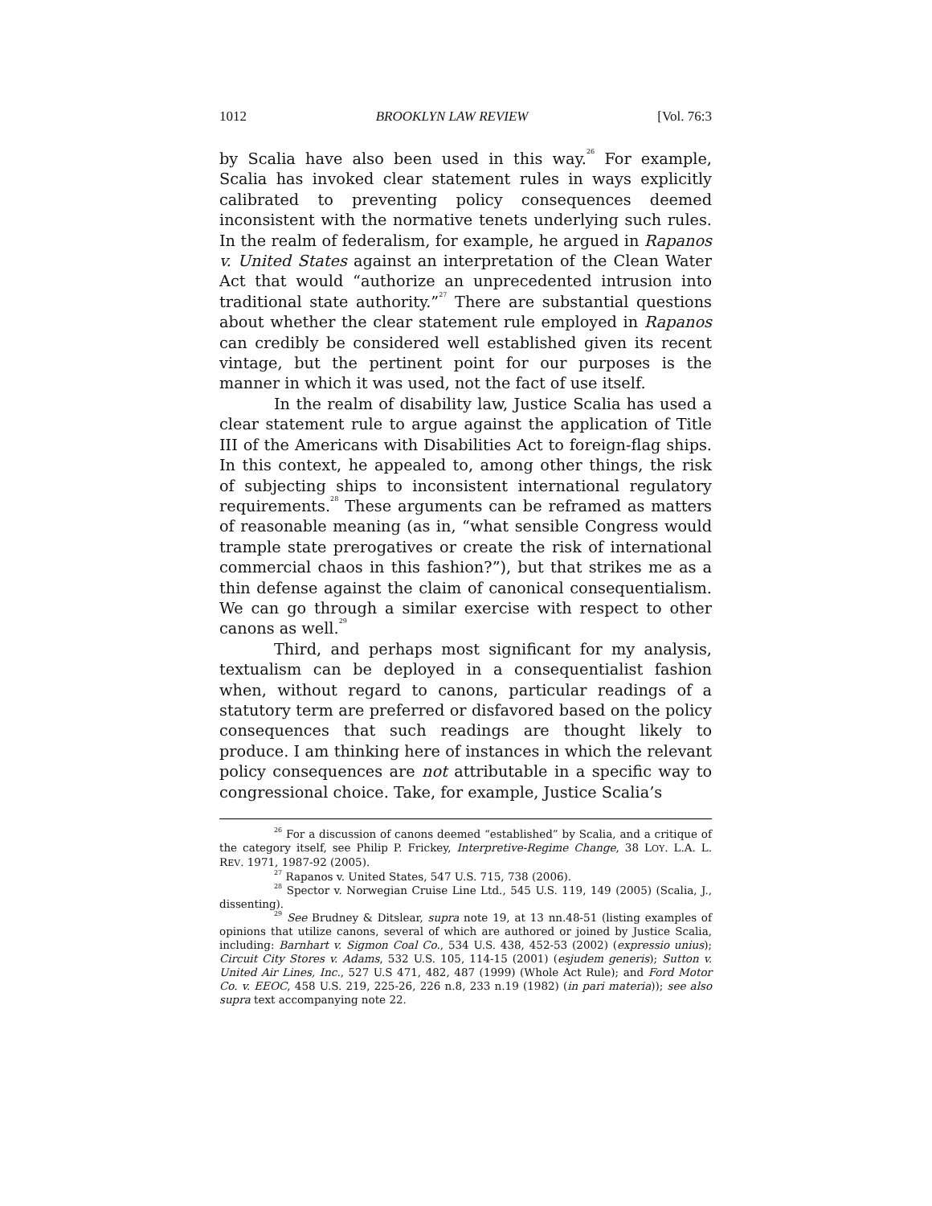1012 BROOKLYN LAW REVIEW [Vol. 76:3
by Scalia have also been used in this way.<sup>26</sup> For example, Scalia has invoked clear statement rules in ways explicitly calibrated to preventing policy consequences deemed inconsistent with the normative tenets underlying such rules. In the realm of federalism, for example, he argued in Rapanos v. United States against an interpretation of the Clean Water Act that would “authorize an unprecedented intrusion into traditional state authority.”<sup>27</sup> There are substantial questions about whether the clear statement rule employed in Rapanos can credibly be considered well established given its recent vintage, but the pertinent point for our purposes is the manner in which it was used, not the fact of use itself.
In the realm of disability law, Justice Scalia has used a clear statement rule to argue against the application of Title III of the Americans with Disabilities Act to foreign-flag ships. In this context, he appealed to, among other things, the risk of subjecting ships to inconsistent international regulatory requirements.<sup>28</sup> These arguments can be reframed as matters of reasonable meaning (as in, “what sensible Congress would trample state prerogatives or create the risk of international commercial chaos in this fashion?”), but that strikes me as a thin defense against the claim of canonical consequentialism. We can go through a similar exercise with respect to other canons as well.<sup>29</sup>
Third, and perhaps most significant for my analysis, textualism can be deployed in a consequentialist fashion when, without regard to canons, particular readings of a statutory term are preferred or disfavored based on the policy consequences that such readings are thought likely to produce. I am thinking here of instances in which the relevant policy consequences are not attributable in a specific way to congressional choice. Take, for example, Justice Scalia’s
<sup>26</sup> For a discussion of canons deemed “established” by Scalia, and a critique of the category itself, see Philip P. Frickey, Interpretive-Regime Change, 38 LOY. L.A. L. REV. 1971, 1987-92 (2005).
<sup>27</sup> Rapanos v. United States, 547 U.S. 715, 738 (2006).
<sup>28</sup> Spector v. Norwegian Cruise Line Ltd., 545 U.S. 119, 149 (2005) (Scalia, J., dissenting).
<sup>29</sup> See Brudney & Ditslear, supra note 19, at 13 nn.48-51 (listing examples of opinions that utilize canons, several of which are authored or joined by Justice Scalia, including: Barnhart v. Sigmon Coal Co., 534 U.S. 438, 452-53 (2002) (expressio unius); Circuit City Stores v. Adams, 532 U.S. 105, 114-15 (2001) (esjudem generis); Sutton v. United Air Lines, Inc., 527 U.S 471, 482, 487 (1999) (Whole Act Rule); and Ford Motor Co. v. EEOC, 458 U.S. 219, 225-26, 226 n.8, 233 n.19 (1982) (in pari materia)); see also supra text accompanying note 22.